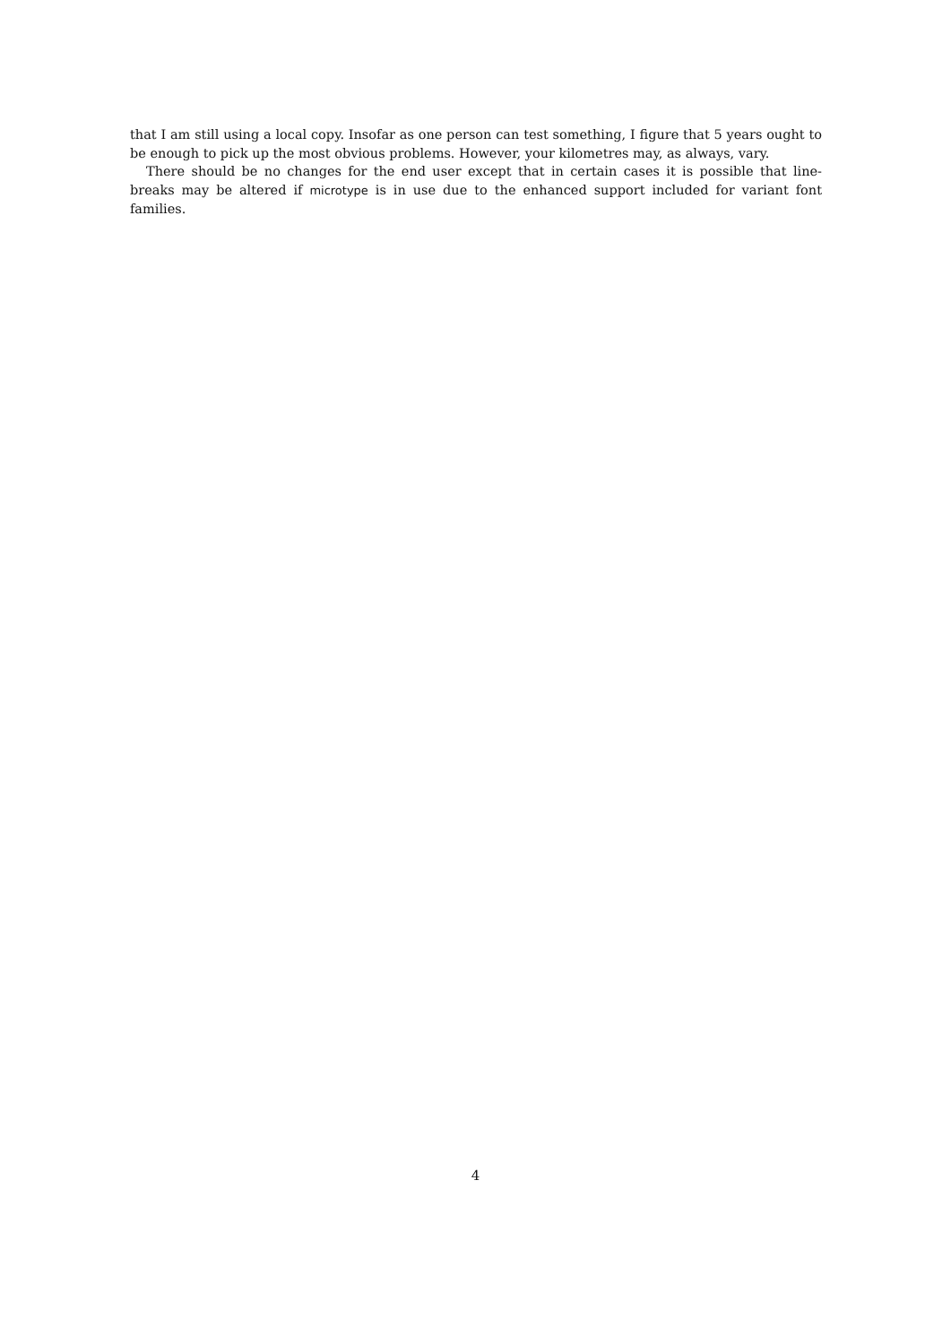that I am still using a local copy. Insofar as one person can test something, I figure that 5 years ought to be enough to pick up the most obvious problems. However, your kilometres may, as always, vary.
There should be no changes for the end user except that in certain cases it is possible that line-breaks may be altered if microtype is in use due to the enhanced support included for variant font families.
4